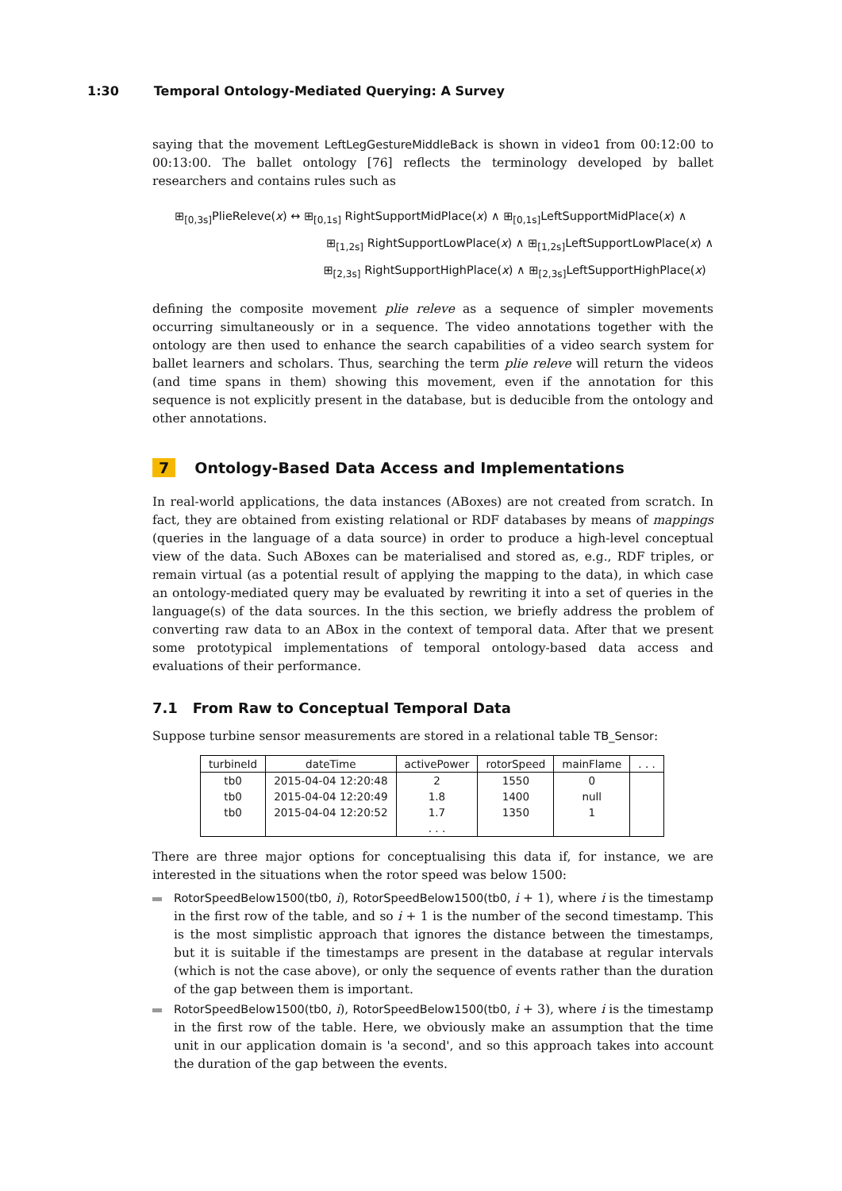1:30 Temporal Ontology-Mediated Querying: A Survey
saying that the movement LeftLegGestureMiddleBack is shown in video1 from 00:12:00 to 00:13:00. The ballet ontology [76] reflects the terminology developed by ballet researchers and contains rules such as
⊞<sub>[0,3s]</sub>PlieReleve(x) ↔ ⊞<sub>[0,1s]</sub> RightSupportMidPlace(x) ∧ ⊞<sub>[0,1s]</sub>LeftSupportMidPlace(x) ∧
⊞<sub>[1,2s]</sub> RightSupportLowPlace(x) ∧ ⊞<sub>[1,2s]</sub>LeftSupportLowPlace(x) ∧
⊞<sub>[2,3s]</sub> RightSupportHighPlace(x) ∧ ⊞<sub>[2,3s]</sub>LeftSupportHighPlace(x)
defining the composite movement plie releve as a sequence of simpler movements occurring simultaneously or in a sequence. The video annotations together with the ontology are then used to enhance the search capabilities of a video search system for ballet learners and scholars. Thus, searching the term plie releve will return the videos (and time spans in them) showing this movement, even if the annotation for this sequence is not explicitly present in the database, but is deducible from the ontology and other annotations.
7 Ontology-Based Data Access and Implementations
In real-world applications, the data instances (ABoxes) are not created from scratch. In fact, they are obtained from existing relational or RDF databases by means of mappings (queries in the language of a data source) in order to produce a high-level conceptual view of the data. Such ABoxes can be materialised and stored as, e.g., RDF triples, or remain virtual (as a potential result of applying the mapping to the data), in which case an ontology-mediated query may be evaluated by rewriting it into a set of queries in the language(s) of the data sources. In the this section, we briefly address the problem of converting raw data to an ABox in the context of temporal data. After that we present some prototypical implementations of temporal ontology-based data access and evaluations of their performance.
7.1 From Raw to Conceptual Temporal Data
Suppose turbine sensor measurements are stored in a relational table TB_Sensor:
| turbineId | dateTime | activePower | rotorSpeed | mainFlame | . . . |
| --- | --- | --- | --- | --- | --- |
| tb0 | 2015-04-04 12:20:48 | 2 | 1550 | 0 | |
| tb0 | 2015-04-04 12:20:49 | 1.8 | 1400 | null | |
| tb0 | 2015-04-04 12:20:52 | 1.7 | 1350 | 1 | |
| | | . . . | | | |
There are three major options for conceptualising this data if, for instance, we are interested in the situations when the rotor speed was below 1500:
RotorSpeedBelow1500(tb0, i), RotorSpeedBelow1500(tb0, i + 1), where i is the timestamp in the first row of the table, and so i + 1 is the number of the second timestamp. This is the most simplistic approach that ignores the distance between the timestamps, but it is suitable if the timestamps are present in the database at regular intervals (which is not the case above), or only the sequence of events rather than the duration of the gap between them is important.
RotorSpeedBelow1500(tb0, i), RotorSpeedBelow1500(tb0, i + 3), where i is the timestamp in the first row of the table. Here, we obviously make an assumption that the time unit in our application domain is 'a second', and so this approach takes into account the duration of the gap between the events.